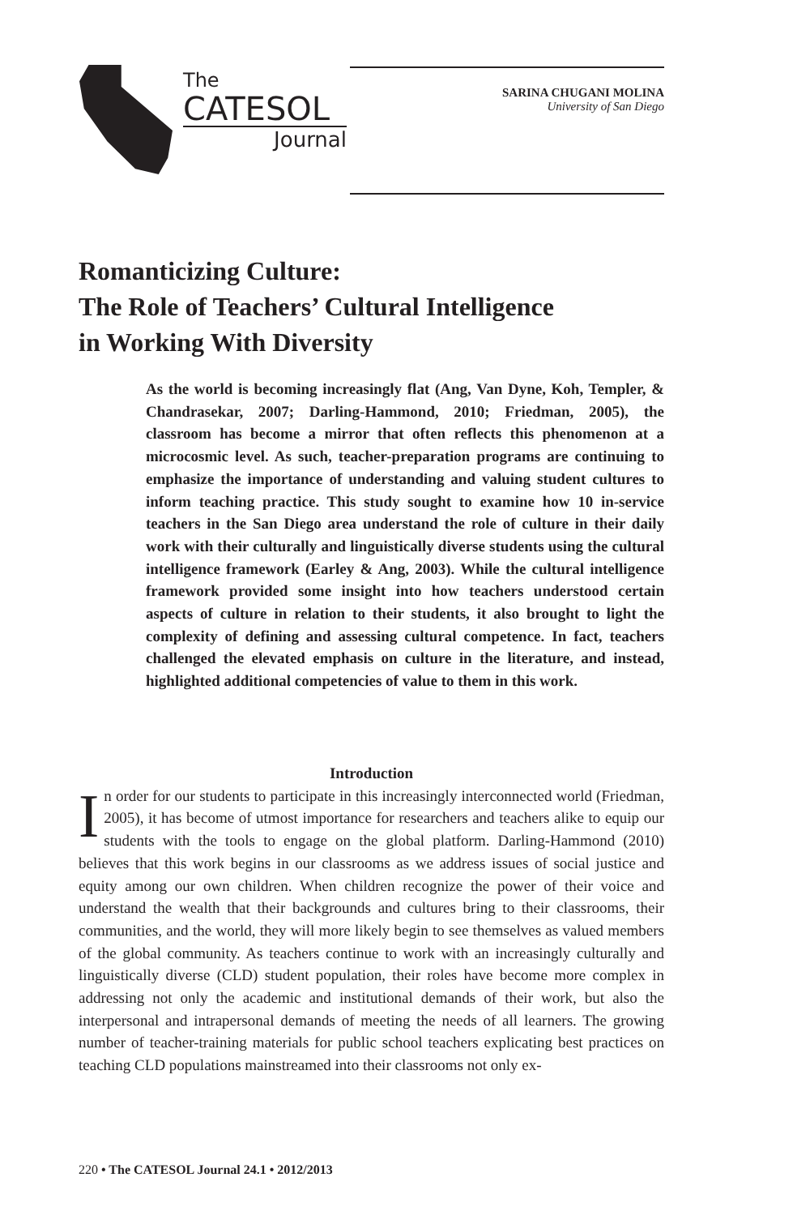The
CATESOL
Journal
SARINA CHUGANI MOLINA
University of San Diego
Romanticizing Culture:
The Role of Teachers’ Cultural Intelligence
in Working With Diversity
As the world is becoming increasingly flat (Ang, Van Dyne, Koh, Templer, & Chandrasekar, 2007; Darling-Hammond, 2010; Friedman, 2005), the classroom has become a mirror that often reflects this phenomenon at a microcosmic level. As such, teacher-preparation programs are continuing to emphasize the importance of understanding and valuing student cultures to inform teaching practice. This study sought to examine how 10 in-service teachers in the San Diego area understand the role of culture in their daily work with their culturally and linguistically diverse students using the cultural intelligence framework (Earley & Ang, 2003). While the cultural intelligence framework provided some insight into how teachers understood certain aspects of culture in relation to their students, it also brought to light the complexity of defining and assessing cultural competence. In fact, teachers challenged the elevated emphasis on culture in the literature, and instead, highlighted additional competencies of value to them in this work.
Introduction
In order for our students to participate in this increasingly interconnected world (Friedman, 2005), it has become of utmost importance for researchers and teachers alike to equip our students with the tools to engage on the global platform. Darling-Hammond (2010) believes that this work begins in our classrooms as we address issues of social justice and equity among our own children. When children recognize the power of their voice and understand the wealth that their backgrounds and cultures bring to their classrooms, their communities, and the world, they will more likely begin to see themselves as valued members of the global community. As teachers continue to work with an increasingly culturally and linguistically diverse (CLD) student population, their roles have become more complex in addressing not only the academic and institutional demands of their work, but also the interpersonal and intrapersonal demands of meeting the needs of all learners. The growing number of teacher-training materials for public school teachers explicating best practices on teaching CLD populations mainstreamed into their classrooms not only ex-
220 • The CATESOL Journal 24.1 • 2012/2013